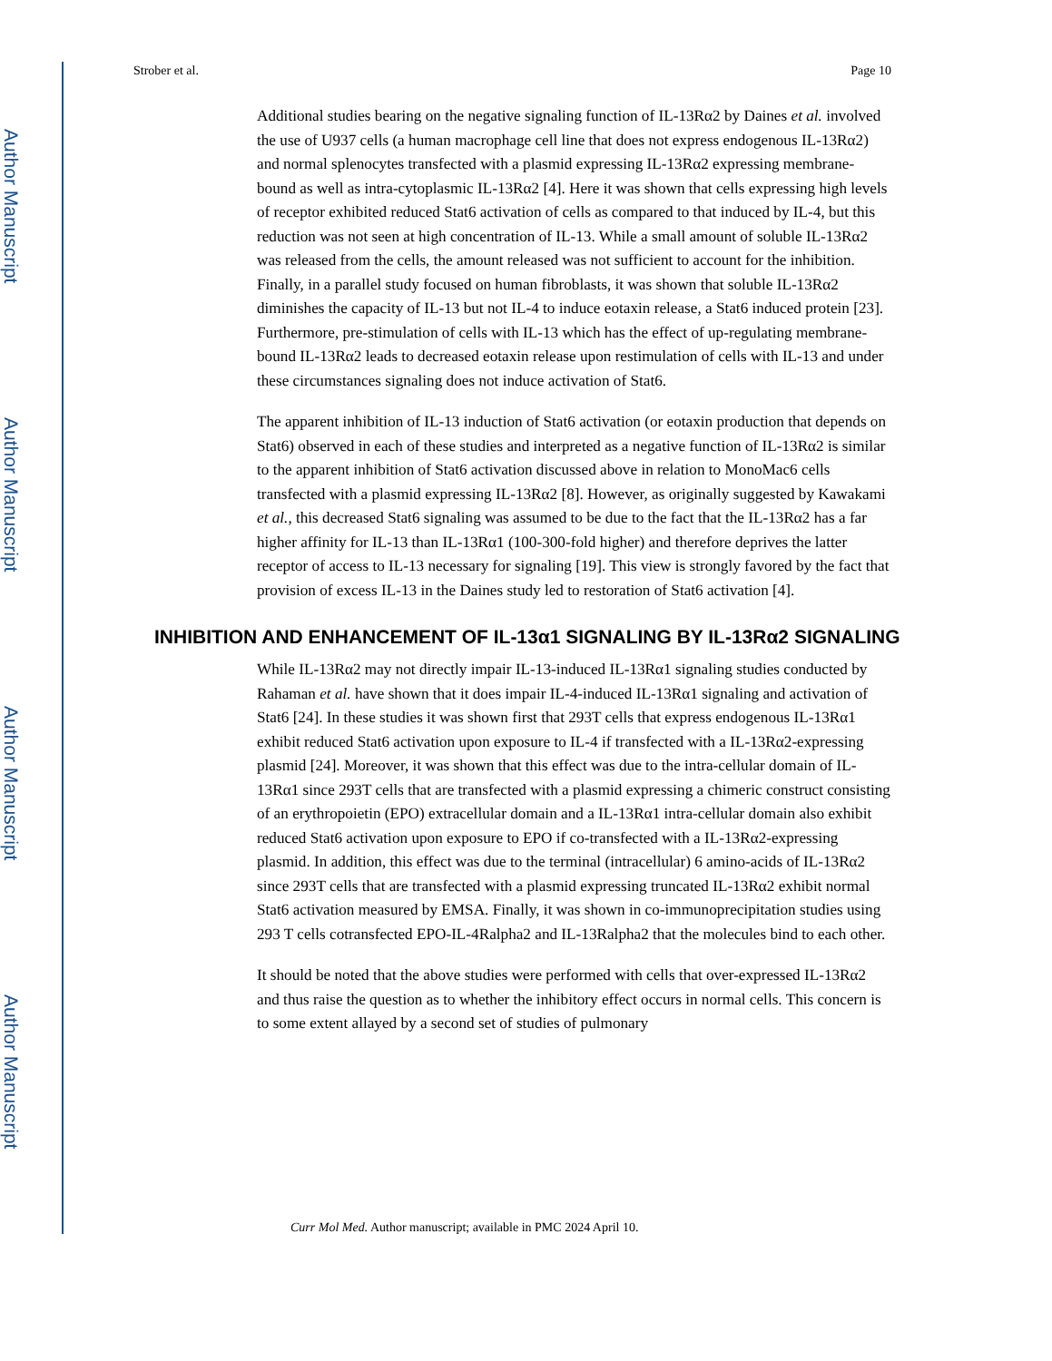Author Manuscript
Author Manuscript
Author Manuscript
Author Manuscript
Strober et al. Page 10
Additional studies bearing on the negative signaling function of IL-13Rα2 by Daines et al. involved the use of U937 cells (a human macrophage cell line that does not express endogenous IL-13Rα2) and normal splenocytes transfected with a plasmid expressing IL-13Rα2 expressing membrane-bound as well as intra-cytoplasmic IL-13Rα2 [4]. Here it was shown that cells expressing high levels of receptor exhibited reduced Stat6 activation of cells as compared to that induced by IL-4, but this reduction was not seen at high concentration of IL-13. While a small amount of soluble IL-13Rα2 was released from the cells, the amount released was not sufficient to account for the inhibition. Finally, in a parallel study focused on human fibroblasts, it was shown that soluble IL-13Rα2 diminishes the capacity of IL-13 but not IL-4 to induce eotaxin release, a Stat6 induced protein [23]. Furthermore, pre-stimulation of cells with IL-13 which has the effect of up-regulating membrane-bound IL-13Rα2 leads to decreased eotaxin release upon restimulation of cells with IL-13 and under these circumstances signaling does not induce activation of Stat6.
The apparent inhibition of IL-13 induction of Stat6 activation (or eotaxin production that depends on Stat6) observed in each of these studies and interpreted as a negative function of IL-13Rα2 is similar to the apparent inhibition of Stat6 activation discussed above in relation to MonoMac6 cells transfected with a plasmid expressing IL-13Rα2 [8]. However, as originally suggested by Kawakami et al., this decreased Stat6 signaling was assumed to be due to the fact that the IL-13Rα2 has a far higher affinity for IL-13 than IL-13Rα1 (100-300-fold higher) and therefore deprives the latter receptor of access to IL-13 necessary for signaling [19]. This view is strongly favored by the fact that provision of excess IL-13 in the Daines study led to restoration of Stat6 activation [4].
INHIBITION AND ENHANCEMENT OF IL-13α1 SIGNALING BY IL-13Rα2 SIGNALING
While IL-13Rα2 may not directly impair IL-13-induced IL-13Rα1 signaling studies conducted by Rahaman et al. have shown that it does impair IL-4-induced IL-13Rα1 signaling and activation of Stat6 [24]. In these studies it was shown first that 293T cells that express endogenous IL-13Rα1 exhibit reduced Stat6 activation upon exposure to IL-4 if transfected with a IL-13Rα2-expressing plasmid [24]. Moreover, it was shown that this effect was due to the intra-cellular domain of IL-13Rα1 since 293T cells that are transfected with a plasmid expressing a chimeric construct consisting of an erythropoietin (EPO) extracellular domain and a IL-13Rα1 intra-cellular domain also exhibit reduced Stat6 activation upon exposure to EPO if co-transfected with a IL-13Rα2-expressing plasmid. In addition, this effect was due to the terminal (intracellular) 6 amino-acids of IL-13Rα2 since 293T cells that are transfected with a plasmid expressing truncated IL-13Rα2 exhibit normal Stat6 activation measured by EMSA. Finally, it was shown in co-immunoprecipitation studies using 293 T cells cotransfected EPO-IL-4Ralpha2 and IL-13Ralpha2 that the molecules bind to each other.
It should be noted that the above studies were performed with cells that over-expressed IL-13Rα2 and thus raise the question as to whether the inhibitory effect occurs in normal cells. This concern is to some extent allayed by a second set of studies of pulmonary
Curr Mol Med. Author manuscript; available in PMC 2024 April 10.